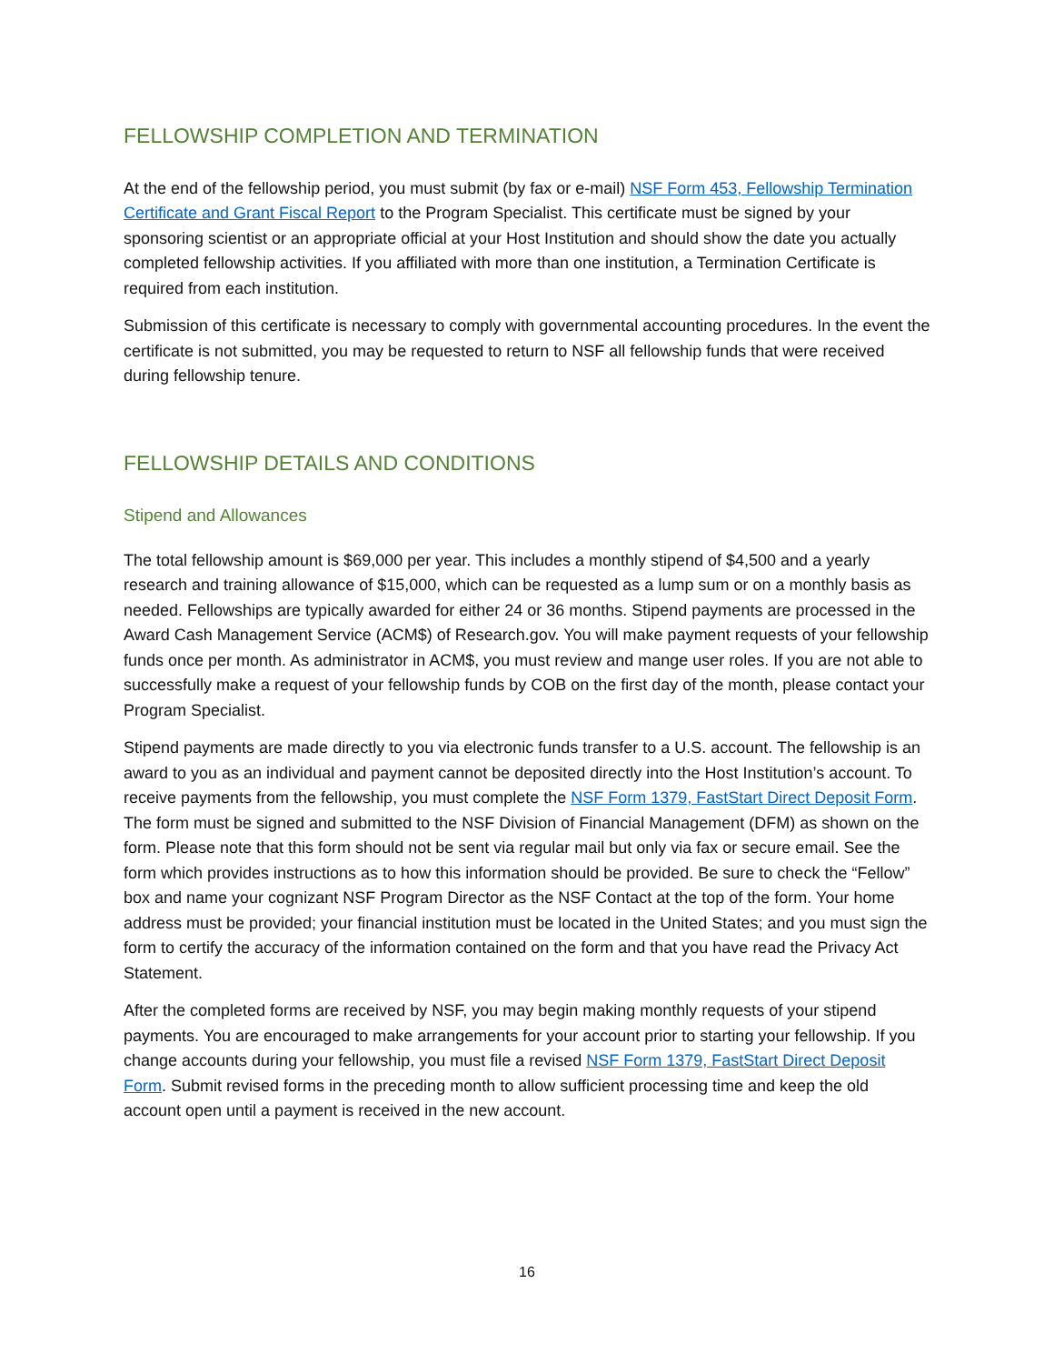FELLOWSHIP COMPLETION AND TERMINATION
At the end of the fellowship period, you must submit (by fax or e-mail) NSF Form 453, Fellowship Termination Certificate and Grant Fiscal Report to the Program Specialist. This certificate must be signed by your sponsoring scientist or an appropriate official at your Host Institution and should show the date you actually completed fellowship activities. If you affiliated with more than one institution, a Termination Certificate is required from each institution.
Submission of this certificate is necessary to comply with governmental accounting procedures. In the event the certificate is not submitted, you may be requested to return to NSF all fellowship funds that were received during fellowship tenure.
FELLOWSHIP DETAILS AND CONDITIONS
Stipend and Allowances
The total fellowship amount is $69,000 per year. This includes a monthly stipend of $4,500 and a yearly research and training allowance of $15,000, which can be requested as a lump sum or on a monthly basis as needed. Fellowships are typically awarded for either 24 or 36 months. Stipend payments are processed in the Award Cash Management Service (ACM$) of Research.gov. You will make payment requests of your fellowship funds once per month. As administrator in ACM$, you must review and mange user roles. If you are not able to successfully make a request of your fellowship funds by COB on the first day of the month, please contact your Program Specialist.
Stipend payments are made directly to you via electronic funds transfer to a U.S. account. The fellowship is an award to you as an individual and payment cannot be deposited directly into the Host Institution’s account. To receive payments from the fellowship, you must complete the NSF Form 1379, FastStart Direct Deposit Form. The form must be signed and submitted to the NSF Division of Financial Management (DFM) as shown on the form. Please note that this form should not be sent via regular mail but only via fax or secure email. See the form which provides instructions as to how this information should be provided. Be sure to check the “Fellow” box and name your cognizant NSF Program Director as the NSF Contact at the top of the form. Your home address must be provided; your financial institution must be located in the United States; and you must sign the form to certify the accuracy of the information contained on the form and that you have read the Privacy Act Statement.
After the completed forms are received by NSF, you may begin making monthly requests of your stipend payments. You are encouraged to make arrangements for your account prior to starting your fellowship. If you change accounts during your fellowship, you must file a revised NSF Form 1379, FastStart Direct Deposit Form. Submit revised forms in the preceding month to allow sufficient processing time and keep the old account open until a payment is received in the new account.
16